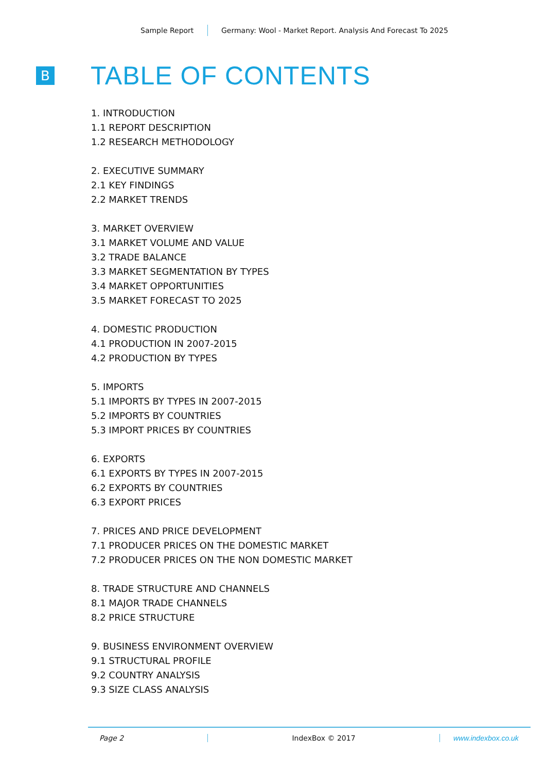Sample Report
Germany: Wool - Market Report. Analysis And Forecast To 2025
B
TABLE OF CONTENTS
1. INTRODUCTION
1.1 REPORT DESCRIPTION
1.2 RESEARCH METHODOLOGY
2. EXECUTIVE SUMMARY
2.1 KEY FINDINGS
2.2 MARKET TRENDS
3. MARKET OVERVIEW
3.1 MARKET VOLUME AND VALUE
3.2 TRADE BALANCE
3.3 MARKET SEGMENTATION BY TYPES
3.4 MARKET OPPORTUNITIES
3.5 MARKET FORECAST TO 2025
4. DOMESTIC PRODUCTION
4.1 PRODUCTION IN 2007-2015
4.2 PRODUCTION BY TYPES
5. IMPORTS
5.1 IMPORTS BY TYPES IN 2007-2015
5.2 IMPORTS BY COUNTRIES
5.3 IMPORT PRICES BY COUNTRIES
6. EXPORTS
6.1 EXPORTS BY TYPES IN 2007-2015
6.2 EXPORTS BY COUNTRIES
6.3 EXPORT PRICES
7. PRICES AND PRICE DEVELOPMENT
7.1 PRODUCER PRICES ON THE DOMESTIC MARKET
7.2 PRODUCER PRICES ON THE NON DOMESTIC MARKET
8. TRADE STRUCTURE AND CHANNELS
8.1 MAJOR TRADE CHANNELS
8.2 PRICE STRUCTURE
9. BUSINESS ENVIRONMENT OVERVIEW
9.1 STRUCTURAL PROFILE
9.2 COUNTRY ANALYSIS
9.3 SIZE CLASS ANALYSIS
Page 2 IndexBox © 2017 www.indexbox.co.uk